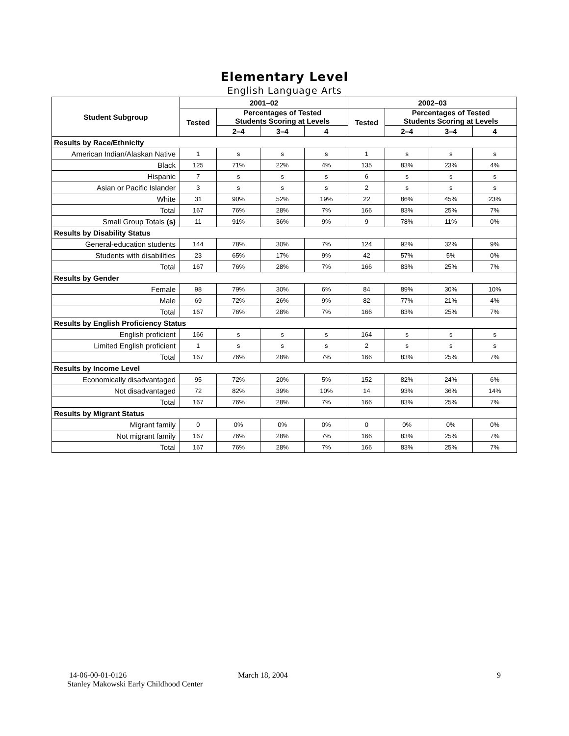Elementary Level
English Language Arts
| Student Subgroup | 2001–02 | | | | 2002–03 | | | |
| --- | --- | --- | --- | --- | --- | --- | --- | --- |
| | Tested | Percentages of Tested Students Scoring at Levels | | | Tested | Percentages of Tested Students Scoring at Levels | | |
| | | 2–4 | 3–4 | 4 | | 2–4 | 3–4 | 4 |
| Results by Race/Ethnicity | | | | | | | | |
| American Indian/Alaskan Native | 1 | s | s | s | 1 | s | s | s |
| Black | 125 | 71% | 22% | 4% | 135 | 83% | 23% | 4% |
| Hispanic | 7 | s | s | s | 6 | s | s | s |
| Asian or Pacific Islander | 3 | s | s | s | 2 | s | s | s |
| White | 31 | 90% | 52% | 19% | 22 | 86% | 45% | 23% |
| Total | 167 | 76% | 28% | 7% | 166 | 83% | 25% | 7% |
| Small Group Totals (s) | 11 | 91% | 36% | 9% | 9 | 78% | 11% | 0% |
| Results by Disability Status | | | | | | | | |
| General-education students | 144 | 78% | 30% | 7% | 124 | 92% | 32% | 9% |
| Students with disabilities | 23 | 65% | 17% | 9% | 42 | 57% | 5% | 0% |
| Total | 167 | 76% | 28% | 7% | 166 | 83% | 25% | 7% |
| Results by Gender | | | | | | | | |
| Female | 98 | 79% | 30% | 6% | 84 | 89% | 30% | 10% |
| Male | 69 | 72% | 26% | 9% | 82 | 77% | 21% | 4% |
| Total | 167 | 76% | 28% | 7% | 166 | 83% | 25% | 7% |
| Results by English Proficiency Status | | | | | | | | |
| English proficient | 166 | s | s | s | 164 | s | s | s |
| Limited English proficient | 1 | s | s | s | 2 | s | s | s |
| Total | 167 | 76% | 28% | 7% | 166 | 83% | 25% | 7% |
| Results by Income Level | | | | | | | | |
| Economically disadvantaged | 95 | 72% | 20% | 5% | 152 | 82% | 24% | 6% |
| Not disadvantaged | 72 | 82% | 39% | 10% | 14 | 93% | 36% | 14% |
| Total | 167 | 76% | 28% | 7% | 166 | 83% | 25% | 7% |
| Results by Migrant Status | | | | | | | | |
| Migrant family | 0 | 0% | 0% | 0% | 0 | 0% | 0% | 0% |
| Not migrant family | 167 | 76% | 28% | 7% | 166 | 83% | 25% | 7% |
| Total | 167 | 76% | 28% | 7% | 166 | 83% | 25% | 7% |
14-06-00-01-0126
Stanley Makowski Early Childhood Center
March 18, 2004 9